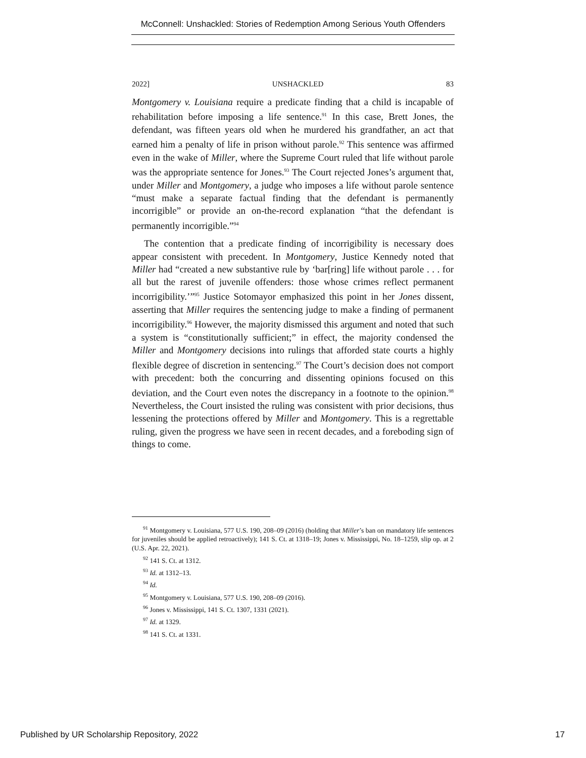McConnell: Unshackled: Stories of Redemption Among Serious Youth Offenders
2022] UNSHACKLED 83
Montgomery v. Louisiana require a predicate finding that a child is incapable of rehabilitation before imposing a life sentence.<sup>91</sup> In this case, Brett Jones, the defendant, was fifteen years old when he murdered his grandfather, an act that earned him a penalty of life in prison without parole.<sup>92</sup> This sentence was affirmed even in the wake of Miller, where the Supreme Court ruled that life without parole was the appropriate sentence for Jones.<sup>93</sup> The Court rejected Jones’s argument that, under Miller and Montgomery, a judge who imposes a life without parole sentence “must make a separate factual finding that the defendant is permanently incorrigible” or provide an on-the-record explanation “that the defendant is permanently incorrigible.”<sup>94</sup>
The contention that a predicate finding of incorrigibility is necessary does appear consistent with precedent. In Montgomery, Justice Kennedy noted that Miller had “created a new substantive rule by ‘bar[ring] life without parole . . . for all but the rarest of juvenile offenders: those whose crimes reflect permanent incorrigibility.’”<sup>95</sup> Justice Sotomayor emphasized this point in her Jones dissent, asserting that Miller requires the sentencing judge to make a finding of permanent incorrigibility.<sup>96</sup> However, the majority dismissed this argument and noted that such a system is “constitutionally sufficient;” in effect, the majority condensed the Miller and Montgomery decisions into rulings that afforded state courts a highly flexible degree of discretion in sentencing.<sup>97</sup> The Court’s decision does not comport with precedent: both the concurring and dissenting opinions focused on this deviation, and the Court even notes the discrepancy in a footnote to the opinion.<sup>98</sup> Nevertheless, the Court insisted the ruling was consistent with prior decisions, thus lessening the protections offered by Miller and Montgomery. This is a regrettable ruling, given the progress we have seen in recent decades, and a foreboding sign of things to come.
<sup>91</sup> Montgomery v. Louisiana, 577 U.S. 190, 208–09 (2016) (holding that Miller’s ban on mandatory life sentences for juveniles should be applied retroactively); 141 S. Ct. at 1318–19; Jones v. Mississippi, No. 18–1259, slip op. at 2 (U.S. Apr. 22, 2021).
<sup>92</sup> 141 S. Ct. at 1312.
<sup>93</sup> Id. at 1312–13.
<sup>94</sup> Id.
<sup>95</sup> Montgomery v. Louisiana, 577 U.S. 190, 208–09 (2016).
<sup>96</sup> Jones v. Mississippi, 141 S. Ct. 1307, 1331 (2021).
<sup>97</sup> Id. at 1329.
<sup>98</sup> 141 S. Ct. at 1331.
Published by UR Scholarship Repository, 2022 17